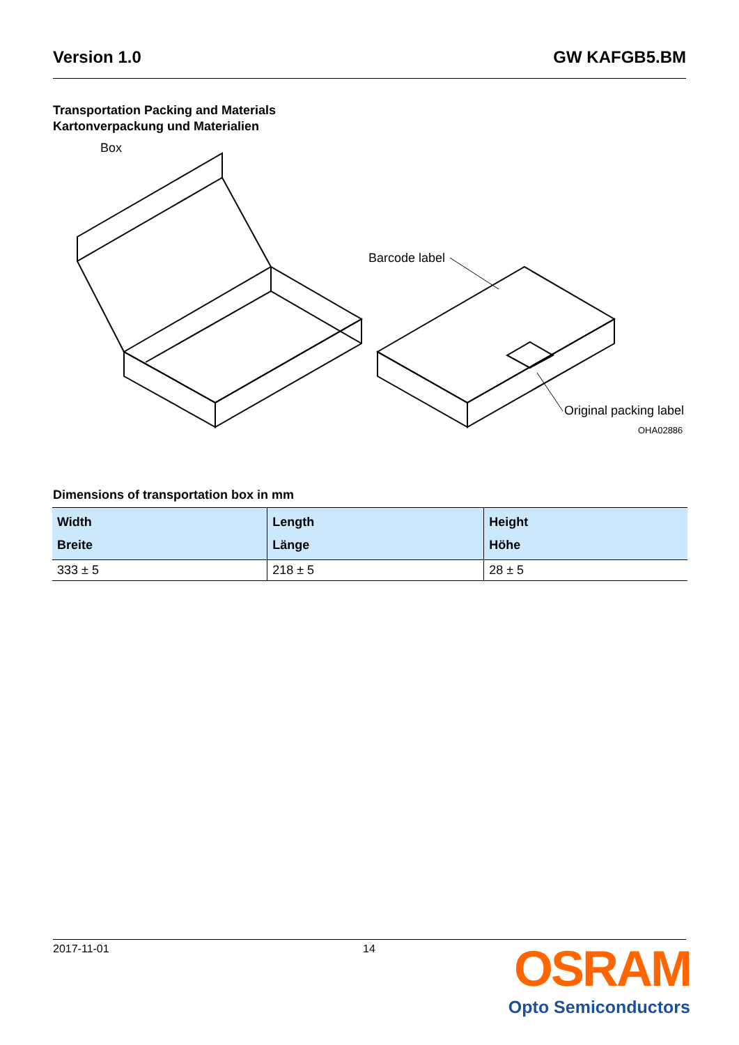Version 1.0 GW KAFGB5.BM
Transportation Packing and Materials
Kartonverpackung und Materialien
Box
Barcode label
Original packing label
OHA02886
Dimensions of transportation box in mm
| Width Breite | Length Länge | Height Höhe |
| --- | --- | --- |
| 333 ± 5 | 218 ± 5 | 28 ± 5 |
2017-11-01 14
OSRAM
Opto Semiconductors